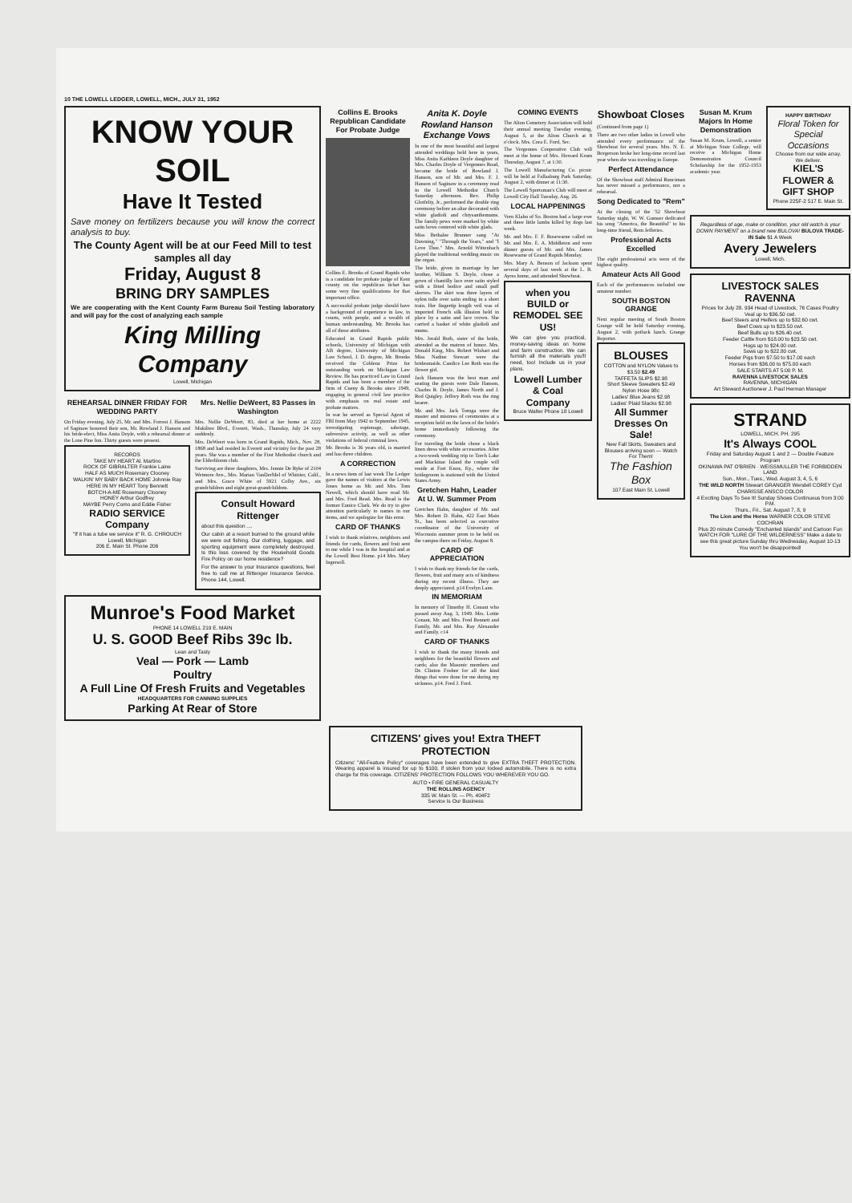10 THE LOWELL LEDGER, LOWELL, MICH., JULY 31, 1952
KNOW YOUR SOIL
Have It Tested
Save money on fertilizers because you will know the correct analysis to buy.
The County Agent will be at our Feed Mill to test samples all day
Friday, August 8
BRING DRY SAMPLES
We are cooperating with the Kent County Farm Bureau Soil Testing laboratory and will pay for the cost of analyzing each sample
King Milling Company
Lowell, Michigan
REHEARSAL DINNER FRIDAY FOR WEDDING PARTY
On Friday evening, July 25, Mr. and Mrs. Forrest J. Hanson of Saginaw honored their son, Mr. Rowland J. Hanson and his bride-elect, Miss Anita Doyle, with a rehearsal dinner at the Lone Pine Inn. Thirty guests were present.
RECORDS
TAKE MY HEART Al. Martino
ROCK OF GIBRALTER Frankie Laine
HALF AS MUCH Rosemary Clooney
WALKIN' MY BABY BACK HOME Johnnie Ray
HERE IN MY HEART Tony Bennett
BOTCH-A-ME Rosemary Clooney
HONEY Arthur Godfrey
MAYBE Perry Como and Eddie Fisher
RADIO SERVICE Company
"If it has a tube we service it" R. G. CHROUCH Lowell, Michigan
206 E. Main St. Phone 206
Mrs. Nellie DeWeert, 83 Passes in Washington
Mrs. Nellie DeWeert, 83, died at her home at 2222 Mukilteo Blvd., Everett, Wash., Thursday, July 24 very suddenly.
Mrs. DeWeert was born in Grand Rapids, Mich., Nov. 28, 1868 and had resided in Everett and vicinity for the past 28 years. She was a member of the First Methodist church and the Elderbloom club.
Surviving are three daughters, Mrs. Jennie De Ryke of 2104 Wetmore Ave., Mrs. Marian VanDerMel of Whittier, Calif., and Mrs. Grace White of 5921 Colby Ave., six grandchildren and eight great-grandchildren.
Consult Howard Rittenger
about this question ....
Our cabin at a resort burned to the ground while we were out fishing. Our clothing, luggage, and sporting equipment were completely destroyed. Is this loss covered by the Household Goods Fire Policy on our home residence?
For the answer to your Insurance questions, feel free to call me at Rittenger Insurance Service. Phone 144, Lowell.
Munroe's Food Market
PHONE 14 LOWELL 219 E. MAIN
U. S. GOOD Beef Ribs 39c lb.
Lean and Tasty
Veal — Pork — Lamb
Poultry
A Full Line Of Fresh Fruits and Vegetables
HEADQUARTERS FOR CANNING SUPPLIES
Parking At Rear of Store
Collins E. Brooks Republican Candidate For Probate Judge
Collins E. Brooks of Grand Rapids who is a candidate for probate judge of Kent county on the republican ticket has some very fine qualifications for that important office.
A successful probate judge should have a background of experience in law, in courts, with people, and a wealth of human understanding. Mr. Brooks has all of these attributes.
Educated in Grand Rapids public schools, University of Michigan with AB degree, University of Michigan Law School, J. D. degree, Mr. Brooks received the Coblenz Prize for outstanding work on Michigan Law Review. He has practiced Law in Grand Rapids and has been a member of the firm of Cueny & Brooks since 1949, engaging in general civil law practice with emphasis on real estate and probate matters.
In war he served as Special Agent of FBI from May 1942 to September 1945, investigating espionage, sabotage, subversive activity, as well as other violations of federal criminal laws.
Mr. Brooks is 36 years old, is married and has three children.
A CORRECTION
In a news item of last week The Ledger gave the names of visitors at the Lewis Jones home as Mr. and Mrs. Tom Newell, which should have read Mr. and Mrs. Fred Read. Mrs. Read is the former Eunice Clark. We do try to give attention particularly to names in our items, and we apologize for this error.
CARD OF THANKS
I wish to thank relatives, neighbors and friends for cards, flowers and fruit sent to me while I was in the hospital and at the Lowell Rest Home. p14 Mrs. Mary Ingersoll.
Anita K. Doyle Rowland Hanson Exchange Vows
In one of the most beautiful and largest attended weddings held here in years, Miss Anita Kathleen Doyle daughter of Mrs. Charles Doyle of Vergennes Road, became the bride of Rowland J. Hanson, son of Mr. and Mrs. F. J. Hanson of Saginaw in a ceremony read in the Lowell Methodist Church Saturday afternoon. Rev. Philip Glotfelty, Jr., performed the double ring ceremony before an altar decorated with white gladioli and chrysanthemums. The family pews were marked by white satin bows centered with white glads.
Miss Bethalee Brunner sang "At Dawning," "Through the Years," and "I Love Thee." Mrs. Arnold Wittenbach played the traditional wedding music on the organ.
The bride, given in marriage by her brother, William S. Doyle, chose a gown of chantilly lace over satin styled with a fitted bodice and small puff sleeves. The skirt was three layers of nylon tulle over satin ending in a short train. Her fingertip length veil was of imported French silk illusion held in place by a satin and lace crown. She carried a basket of white gladioli and mums.
Mrs. Jerald Roth, sister of the bride, attended as the matron of honor. Mrs. Donald King, Mrs. Robert Wishart and Miss Nadine Stewart were the bridesmaids. Candice Lee Roth was the flower girl.
Jack Hanson was the best man and seating the guests were Dale Hanson, Charles R. Doyle, James North and J. Rod Quigley. Jeffrey Roth was the ring bearer.
Mr. and Mrs. Jack Tornga were the master and mistress of ceremonies at a reception held on the lawn of the bride's home immediately following the ceremony.
For traveling the bride chose a black linen dress with white accessories. After a two-week wedding trip to Torch Lake and Mackinac Island the couple will reside at Fort Knox, Ky., where the bridegroom is stationed with the United States Army.
Gretchen Hahn, Leader At U. W. Summer Prom
Gretchen Hahn, daughter of Mr. and Mrs. Robert D. Hahn, 422 East Main St., has been selected as executive coordinator of the University of Wisconsin summer prom to be held on the campus there on Friday, August 8.
CARD OF APPRECIATION
I wish to thank my friends for the cards, flowers, fruit and many acts of kindness during my recent illness. They are deeply appreciated. p14 Evelyn Lane.
IN MEMORIAM
In memory of Timothy H. Conant who passed away Aug. 3, 1949. Mrs. Lottie Conant, Mr. and Mrs. Fred Bennett and Family, Mr. and Mrs. Ray Alexander and Family. c14
CARD OF THANKS
I wish to thank the many friends and neighbors for the beautiful flowers and cards; also the Masonic members and Dr. Clinton Foshee for all the kind things that were done for me during my sickness. p14. Fred J. Ford.
COMING EVENTS
The Alton Cemetery Association will hold their annual meeting Tuesday evening, August 5, at the Alton Church at 8 o'clock. Mrs. Cora E. Ford, Sec.
The Vergennes Cooperative Club will meet at the home of Mrs. Howard Krum Thursday, August 7, at 1:30.
The Lowell Manufacturing Co. picnic will be held at Fallasburg Park Saturday, August 2, with dinner at 11:30.
The Lowell Sportsman's Club will meet at Lowell City Hall Tuesday, Aug. 26.
LOCAL HAPPENINGS
Vern Klahn of So. Boston had a large ewe and three little lambs killed by dogs last week.
Mr. and Mrs. F. F. Rosewarne called on Mr. and Mrs. E. A. Middleton and were dinner guests of Mr. and Mrs. James Rosewarne of Grand Rapids Monday.
Mrs. Mary A. Benson of Jackson spent several days of last week at the L. B. Ayres home, and attended Showboat.
when you BUILD or REMODEL SEE US!
We can give you practical, money-saving ideas on home and farm construction. We can furnish all the materials you'll need, too! Include us in your plans.
Lowell Lumber & Coal Company
Bruce Walter Phone 18 Lowell
Showboat Closes
(Continued from page 1)
There are two other ladies in Lowell who attended every performance of the Showboat for several years. Mrs. N. E. Borgerson broke her long-time record last year when she was traveling in Europe.
Perfect Attendance
Of the Showboat staff Admiral Runciman has never missed a performance, nor a rehearsal.
Song Dedicated to "Rem"
At the closing of the '52 Showboat Saturday night, W. W. Gumser dedicated his song "America, the Beautiful" to his long-time friend, Rem Jefferies.
Professional Acts Excelled
The eight professional acts were of the highest quality.
Amateur Acts All Good
Each of the performances included one amateur number.
SOUTH BOSTON GRANGE
Next regular meeting of South Boston Grange will be held Saturday evening, August 2, with potluck lunch. Grange Reporter.
BLOUSES
COTTON and NYLON Values to $3.50 $2.49
TAFFETA SLIPS $2.98
Short Sleeve Sweaters $2.49
Nylon Hose 98c
Ladies' Blue Jeans $2.98
Ladies' Plaid Slacks $2.98
All Summer Dresses On Sale!
New Fall Skirts, Sweaters and Blouses arriving soon — Watch For Them!
The Fashion Box
107 East Main St. Lowell
Susan M. Krum Majors In Home Demonstration
Susan M. Krum, Lowell, a senior at Michigan State College, will receive a Michigan Home Demonstration Council Scholarship for the 1952-1953 academic year.
HAPPY BIRTHDAY
Floral Token for Special Occasions
Choose from our wide array. We deliver.
KIEL'S FLOWER & GIFT SHOP
Phone 225F-2 517 E. Main St.
Regardless of age, make or condition, your old watch is your DOWN PAYMENT on a brand new BULOVA! BULOVA TRADE-IN Sale $1 A Week
Avery Jewelers
Lowell, Mich.
LIVESTOCK SALES RAVENNA
Prices for July 28. 934 Head of Livestock, 76 Cases Poultry
Veal up to $36.50 cwt.
Beef Steers and Heifers up to $32.60 cwt.
Beef Cows up to $23.50 cwt.
Beef Bulls up to $26.40 cwt.
Feeder Cattle from $18.00 to $23.50 cwt.
Hogs up to $24.00 cwt.
Sows up to $22.80 cwt.
Feeder Pigs from $7.50 to $17.00 each
Horses from $36.00 to $75.00 each
SALE STARTS AT 5:00 P. M.
RAVENNA LIVESTOCK SALES
RAVENNA, MICHIGAN
Art Steward Auctioneer J. Paul Herman Manager
STRAND
LOWELL, MICH. PH. 295
It's Always COOL
Friday and Saturday August 1 and 2 — Double Feature Program
OKINAWA PAT O'BRIEN · WEISSMULLER THE FORBIDDEN LAND
Sun., Mon., Tues., Wed. August 3, 4, 5, 6
THE WILD NORTH Stewart GRANGER Wendell COREY Cyd CHARISSE ANSCO COLOR
4 Exciting Days To See It! Sunday Shows Continuous from 3:00 P.M.
Thurs., Fri., Sat. August 7, 8, 9
The Lion and the Horse WARNER COLOR STEVE COCHRAN
Plus 20 minute Comedy "Enchanted Islands" and Cartoon Fun
WATCH FOR "LURE OF THE WILDERNESS" Make a date to see this great picture Sunday thru Wednesday, August 10-13 You won't be disappointed!
CITIZENS' gives you! Extra THEFT PROTECTION
Citizens' "All-Feature Policy" coverages have been extended to give EXTRA THEFT PROTECTION. Wearing apparel is insured for up to $100, if stolen from your locked automobile. There is no extra charge for this coverage. CITIZENS' PROTECTION FOLLOWS YOU WHEREVER YOU GO.
AUTO • FIRE GENERAL CASUALTY
THE ROLLINS AGENCY
335 W. Main St. — Ph. 404F2
Service Is Our Business